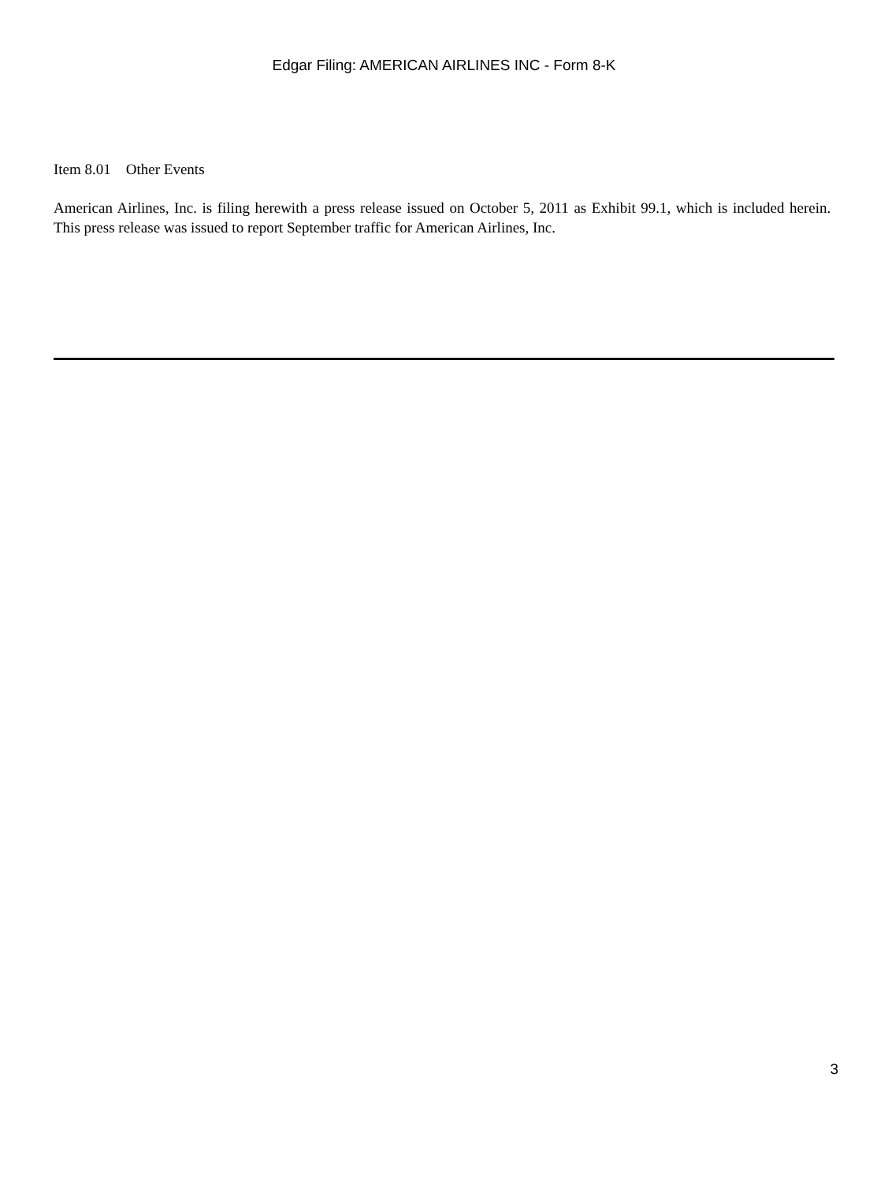Edgar Filing: AMERICAN AIRLINES INC - Form 8-K
Item 8.01 Other Events
American Airlines, Inc. is filing herewith a press release issued on October 5, 2011 as Exhibit 99.1, which is included herein. This press release was issued to report September traffic for American Airlines, Inc.
3